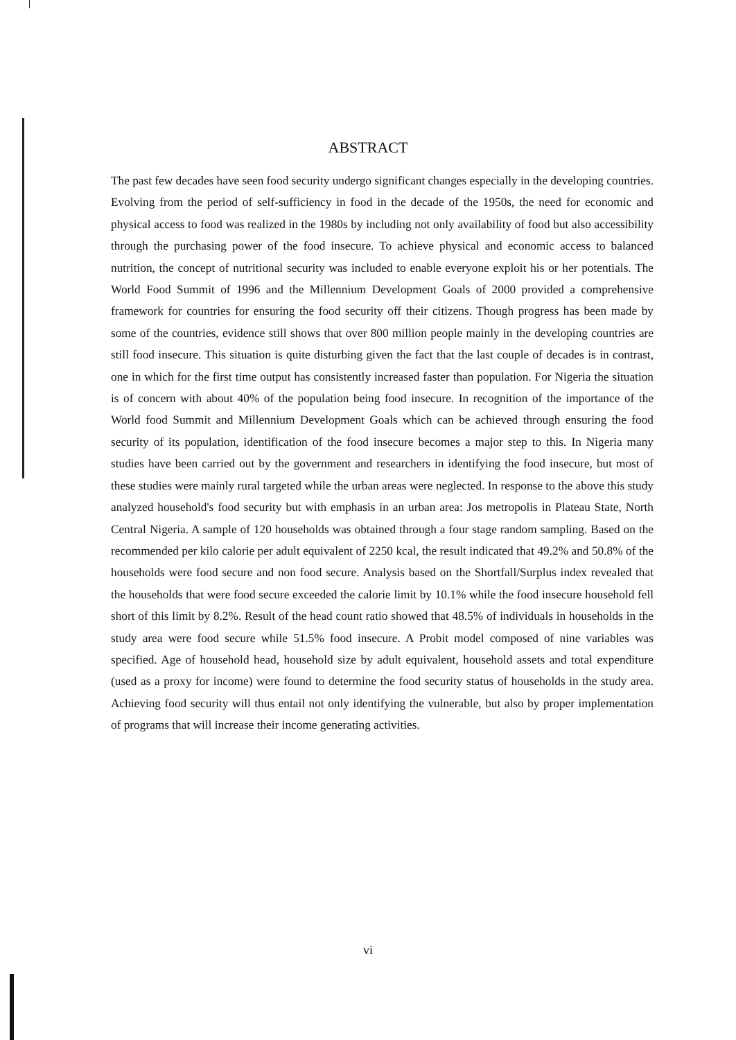ABSTRACT
The past few decades have seen food security undergo significant changes especially in the developing countries. Evolving from the period of self-sufficiency in food in the decade of the 1950s, the need for economic and physical access to food was realized in the 1980s by including not only availability of food but also accessibility through the purchasing power of the food insecure. To achieve physical and economic access to balanced nutrition, the concept of nutritional security was included to enable everyone exploit his or her potentials. The World Food Summit of 1996 and the Millennium Development Goals of 2000 provided a comprehensive framework for countries for ensuring the food security off their citizens. Though progress has been made by some of the countries, evidence still shows that over 800 million people mainly in the developing countries are still food insecure. This situation is quite disturbing given the fact that the last couple of decades is in contrast, one in which for the first time output has consistently increased faster than population. For Nigeria the situation is of concern with about 40% of the population being food insecure. In recognition of the importance of the World food Summit and Millennium Development Goals which can be achieved through ensuring the food security of its population, identification of the food insecure becomes a major step to this. In Nigeria many studies have been carried out by the government and researchers in identifying the food insecure, but most of these studies were mainly rural targeted while the urban areas were neglected. In response to the above this study analyzed household's food security but with emphasis in an urban area: Jos metropolis in Plateau State, North Central Nigeria. A sample of 120 households was obtained through a four stage random sampling. Based on the recommended per kilo calorie per adult equivalent of 2250 kcal, the result indicated that 49.2% and 50.8% of the households were food secure and non food secure. Analysis based on the Shortfall/Surplus index revealed that the households that were food secure exceeded the calorie limit by 10.1% while the food insecure household fell short of this limit by 8.2%. Result of the head count ratio showed that 48.5% of individuals in households in the study area were food secure while 51.5% food insecure. A Probit model composed of nine variables was specified. Age of household head, household size by adult equivalent, household assets and total expenditure (used as a proxy for income) were found to determine the food security status of households in the study area. Achieving food security will thus entail not only identifying the vulnerable, but also by proper implementation of programs that will increase their income generating activities.
vi